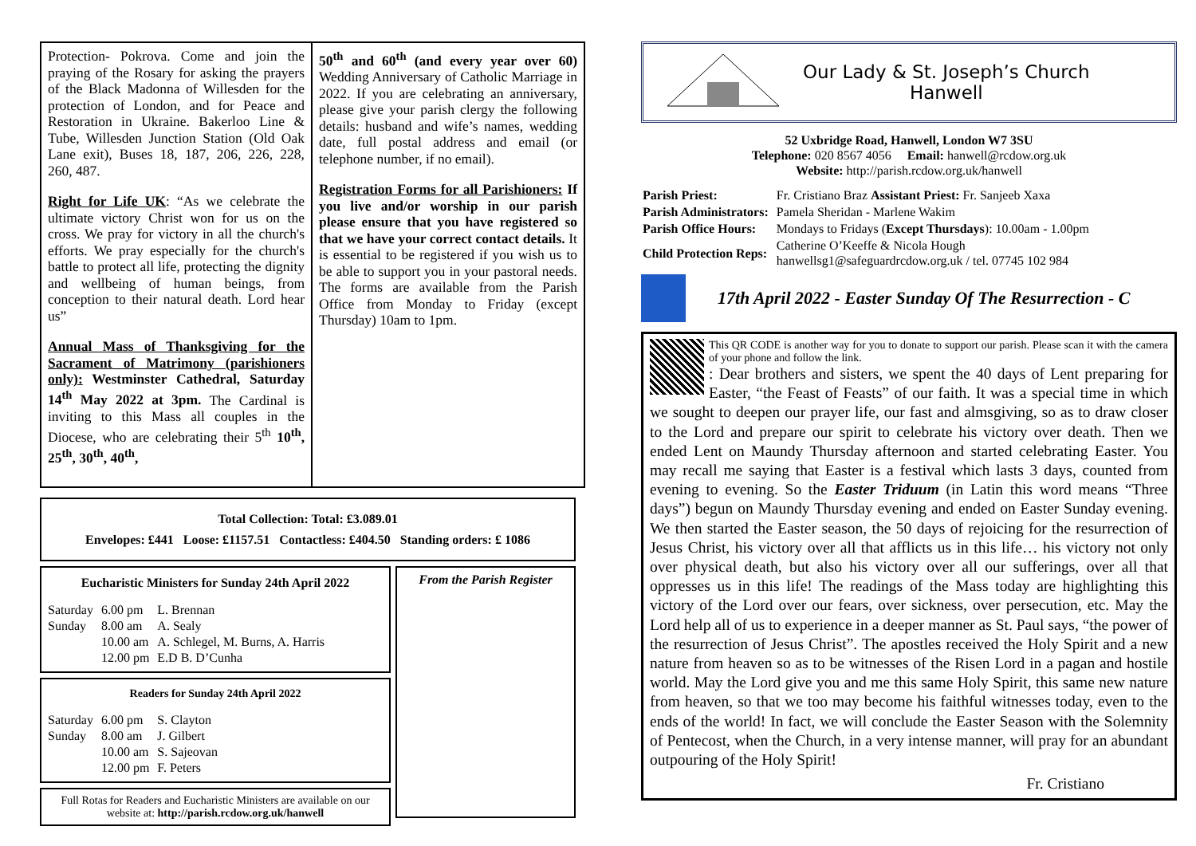Protection- Pokrova. Come and join the praying of the Rosary for asking the prayers of the Black Madonna of Willesden for the protection of London, and for Peace and Restoration in Ukraine. Bakerloo Line & Tube, Willesden Junction Station (Old Oak Lane exit), Buses 18, 187, 206, 226, 228, 260, 487.
Right for Life UK: “As we celebrate the ultimate victory Christ won for us on the cross. We pray for victory in all the church's efforts. We pray especially for the church's battle to protect all life, protecting the dignity and wellbeing of human beings, from conception to their natural death. Lord hear us”
Annual Mass of Thanksgiving for the Sacrament of Matrimony (parishioners only): Westminster Cathedral, Saturday 14<sup>th</sup> May 2022 at 3pm. The Cardinal is inviting to this Mass all couples in the Diocese, who are celebrating their 5<sup>th</sup> 10<sup>th</sup>, 25<sup>th</sup>, 30<sup>th</sup>, 40<sup>th</sup>,
50<sup>th</sup> and 60<sup>th</sup> (and every year over 60) Wedding Anniversary of Catholic Marriage in 2022. If you are celebrating an anniversary, please give your parish clergy the following details: husband and wife’s names, wedding date, full postal address and email (or telephone number, if no email).
Registration Forms for all Parishioners: If you live and/or worship in our parish please ensure that you have registered so that we have your correct contact details. It is essential to be registered if you wish us to be able to support you in your pastoral needs. The forms are available from the Parish Office from Monday to Friday (except Thursday) 10am to 1pm.
Total Collection: Total: £3.089.01
Envelopes: £441 Loose: £1157.51 Contactless: £404.50 Standing orders: £ 1086
Eucharistic Ministers for Sunday 24th April 2022
| Saturday | 6.00 pm | L. Brennan |
| Sunday | 8.00 am | A. Sealy |
| | 10.00 am | A. Schlegel, M. Burns, A. Harris |
| | 12.00 pm | E.D B. D’Cunha |
Readers for Sunday 24th April 2022
| Saturday | 6.00 pm | S. Clayton |
| Sunday | 8.00 am | J. Gilbert |
| | 10.00 am | S. Sajeovan |
| | 12.00 pm | F. Peters |
Full Rotas for Readers and Eucharistic Ministers are available on our website at: http://parish.rcdow.org.uk/hanwell
From the Parish Register
Our Lady & St. Joseph’s Church
Hanwell
52 Uxbridge Road, Hanwell, London W7 3SU
Telephone: 020 8567 4056 Email: hanwell@rcdow.org.uk
Website: http://parish.rcdow.org.uk/hanwell
| Parish Priest: | Fr. Cristiano Braz Assistant Priest: Fr. Sanjeeb Xaxa |
| Parish Administrators: | Pamela Sheridan - Marlene Wakim |
| Parish Office Hours: | Mondays to Fridays ( Except Thursdays ): 10.00am - 1.00pm |
| Child Protection Reps: | Catherine O’Keeffe & Nicola Hough hanwellsg1@safeguardrcdow.org.uk / tel. 07745 102 984 |
17th April 2022 - Easter Sunday Of The Resurrection - C
This QR CODE is another way for you to donate to support our parish. Please scan it with the camera of your phone and follow the link.
: Dear brothers and sisters, we spent the 40 days of Lent preparing for Easter, “the Feast of Feasts” of our faith. It was a special time in which we sought to deepen our prayer life, our fast and almsgiving, so as to draw closer to the Lord and prepare our spirit to celebrate his victory over death. Then we ended Lent on Maundy Thursday afternoon and started celebrating Easter. You may recall me saying that Easter is a festival which lasts 3 days, counted from evening to evening. So the Easter Triduum (in Latin this word means “Three days”) begun on Maundy Thursday evening and ended on Easter Sunday evening. We then started the Easter season, the 50 days of rejoicing for the resurrection of Jesus Christ, his victory over all that afflicts us in this life… his victory not only over physical death, but also his victory over all our sufferings, over all that oppresses us in this life! The readings of the Mass today are highlighting this victory of the Lord over our fears, over sickness, over persecution, etc. May the Lord help all of us to experience in a deeper manner as St. Paul says, “the power of the resurrection of Jesus Christ”. The apostles received the Holy Spirit and a new nature from heaven so as to be witnesses of the Risen Lord in a pagan and hostile world. May the Lord give you and me this same Holy Spirit, this same new nature from heaven, so that we too may become his faithful witnesses today, even to the ends of the world! In fact, we will conclude the Easter Season with the Solemnity of Pentecost, when the Church, in a very intense manner, will pray for an abundant outpouring of the Holy Spirit!
Fr. Cristiano